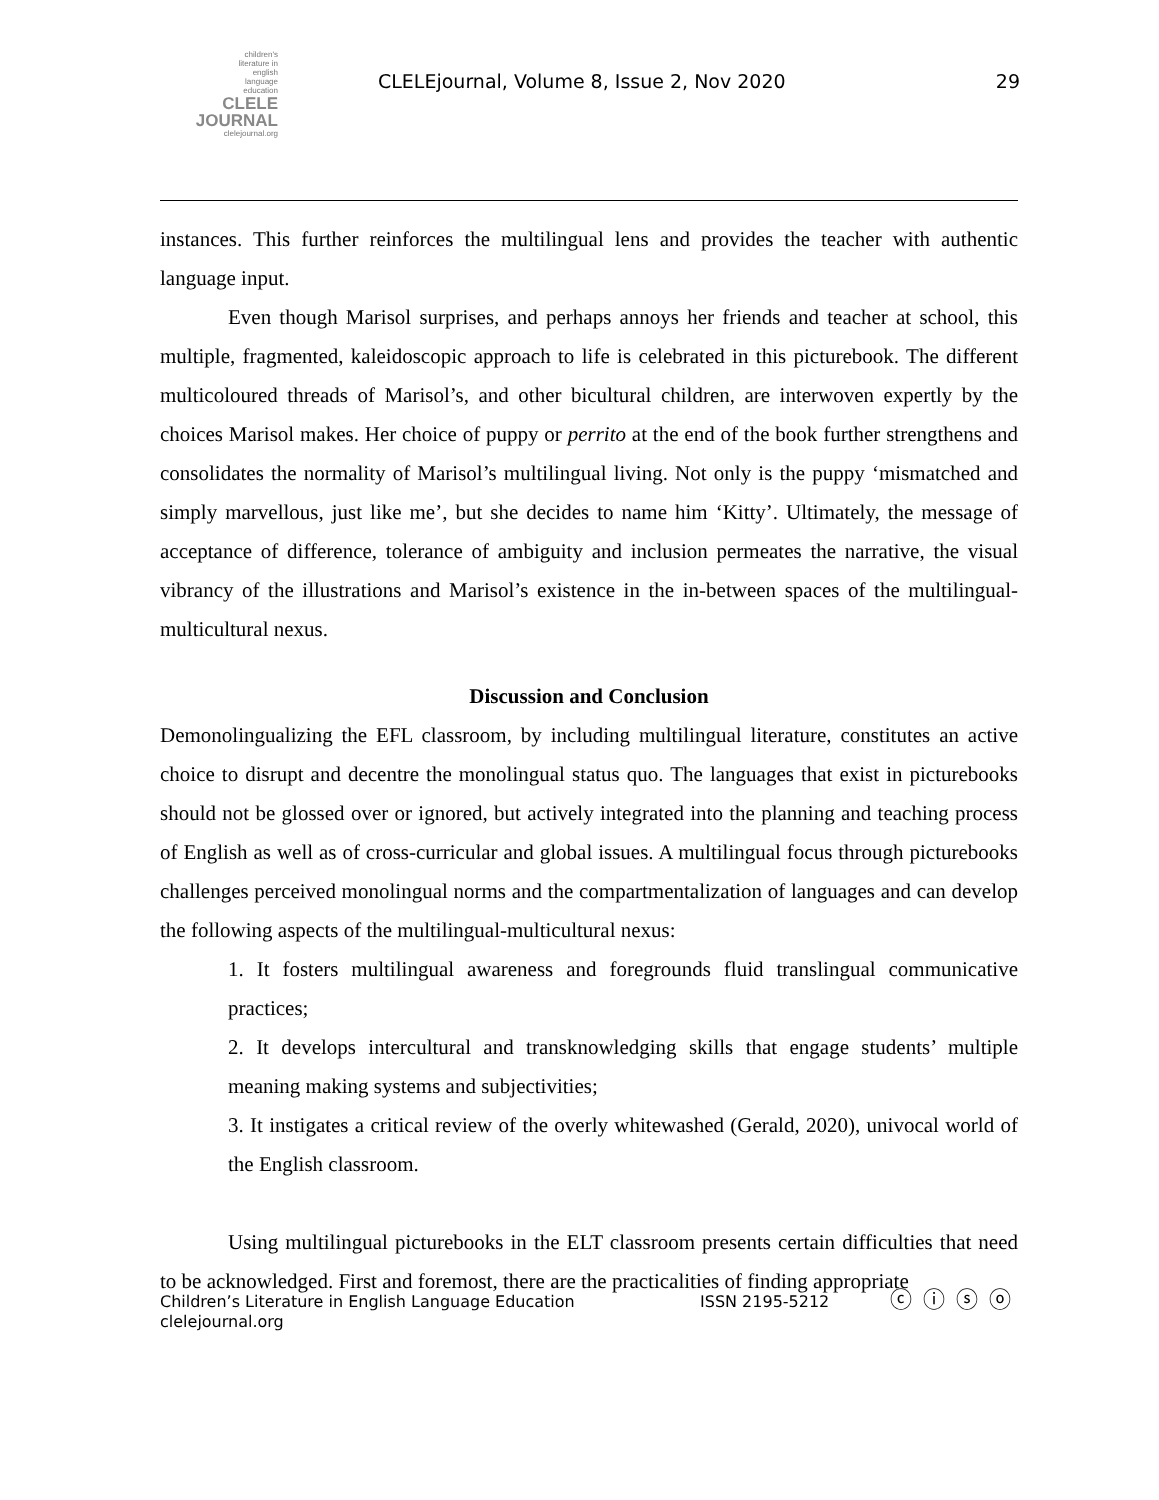children's
literature in
english
language
education
CLELE
JOURNAL
clelejournal.org
CLELEjournal, Volume 8, Issue 2, Nov 2020
29
instances. This further reinforces the multilingual lens and provides the teacher with authentic language input.
Even though Marisol surprises, and perhaps annoys her friends and teacher at school, this multiple, fragmented, kaleidoscopic approach to life is celebrated in this picturebook. The different multicoloured threads of Marisol’s, and other bicultural children, are interwoven expertly by the choices Marisol makes. Her choice of puppy or perrito at the end of the book further strengthens and consolidates the normality of Marisol’s multilingual living. Not only is the puppy ‘mismatched and simply marvellous, just like me’, but she decides to name him ‘Kitty’. Ultimately, the message of acceptance of difference, tolerance of ambiguity and inclusion permeates the narrative, the visual vibrancy of the illustrations and Marisol’s existence in the in-between spaces of the multilingual-multicultural nexus.
Discussion and Conclusion
Demonolingualizing the EFL classroom, by including multilingual literature, constitutes an active choice to disrupt and decentre the monolingual status quo. The languages that exist in picturebooks should not be glossed over or ignored, but actively integrated into the planning and teaching process of English as well as of cross-curricular and global issues. A multilingual focus through picturebooks challenges perceived monolingual norms and the compartmentalization of languages and can develop the following aspects of the multilingual-multicultural nexus:
1. It fosters multilingual awareness and foregrounds fluid translingual communicative practices;
2. It develops intercultural and transknowledging skills that engage students’ multiple meaning making systems and subjectivities;
3. It instigates a critical review of the overly whitewashed (Gerald, 2020), univocal world of the English classroom.
Using multilingual picturebooks in the ELT classroom presents certain difficulties that need to be acknowledged. First and foremost, there are the practicalities of finding appropriate
Children’s Literature in English Language Education
clelejournal.org
ISSN 2195-5212 ⓒ ⓘ ⓢ ⓞ